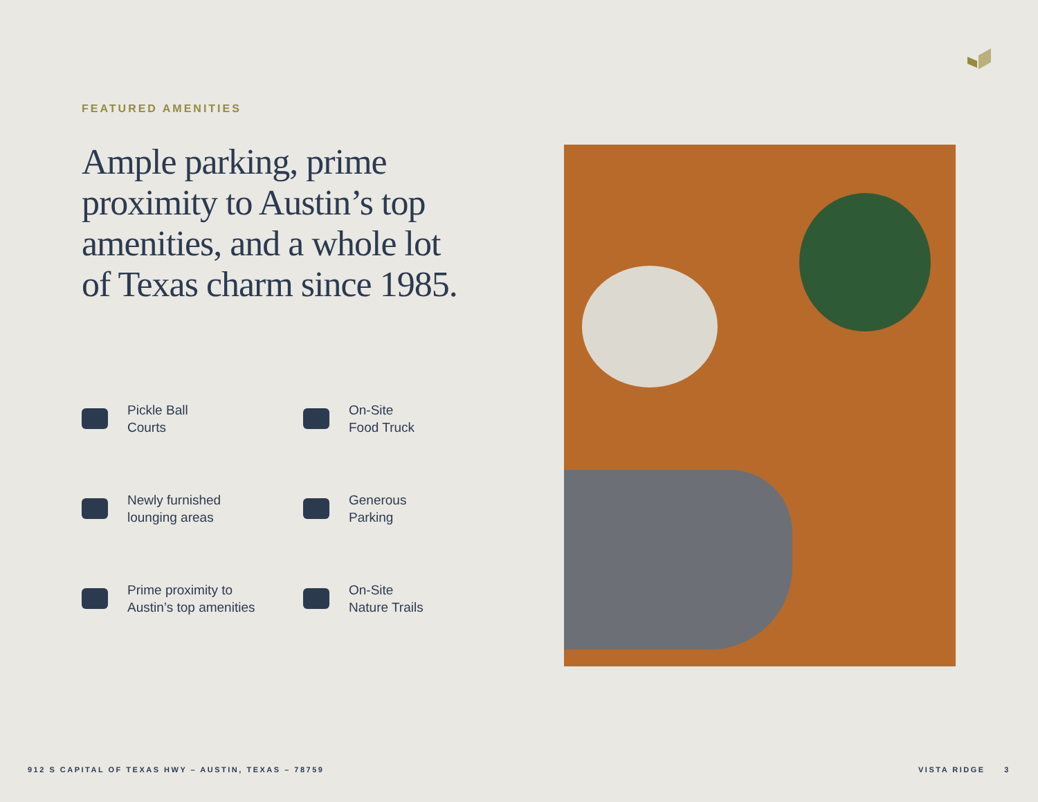FEATURED AMENITIES
Ample parking, prime proximity to Austin’s top amenities, and a whole lot of Texas charm since 1985.
Pickle Ball
Courts
On-Site
Food Truck
Newly furnished
lounging areas
Generous
Parking
Prime proximity to
Austin’s top amenities
On-Site
Nature Trails
912 S CAPITAL OF TEXAS HWY – AUSTIN, TEXAS – 78759 VISTA RIDGE 3